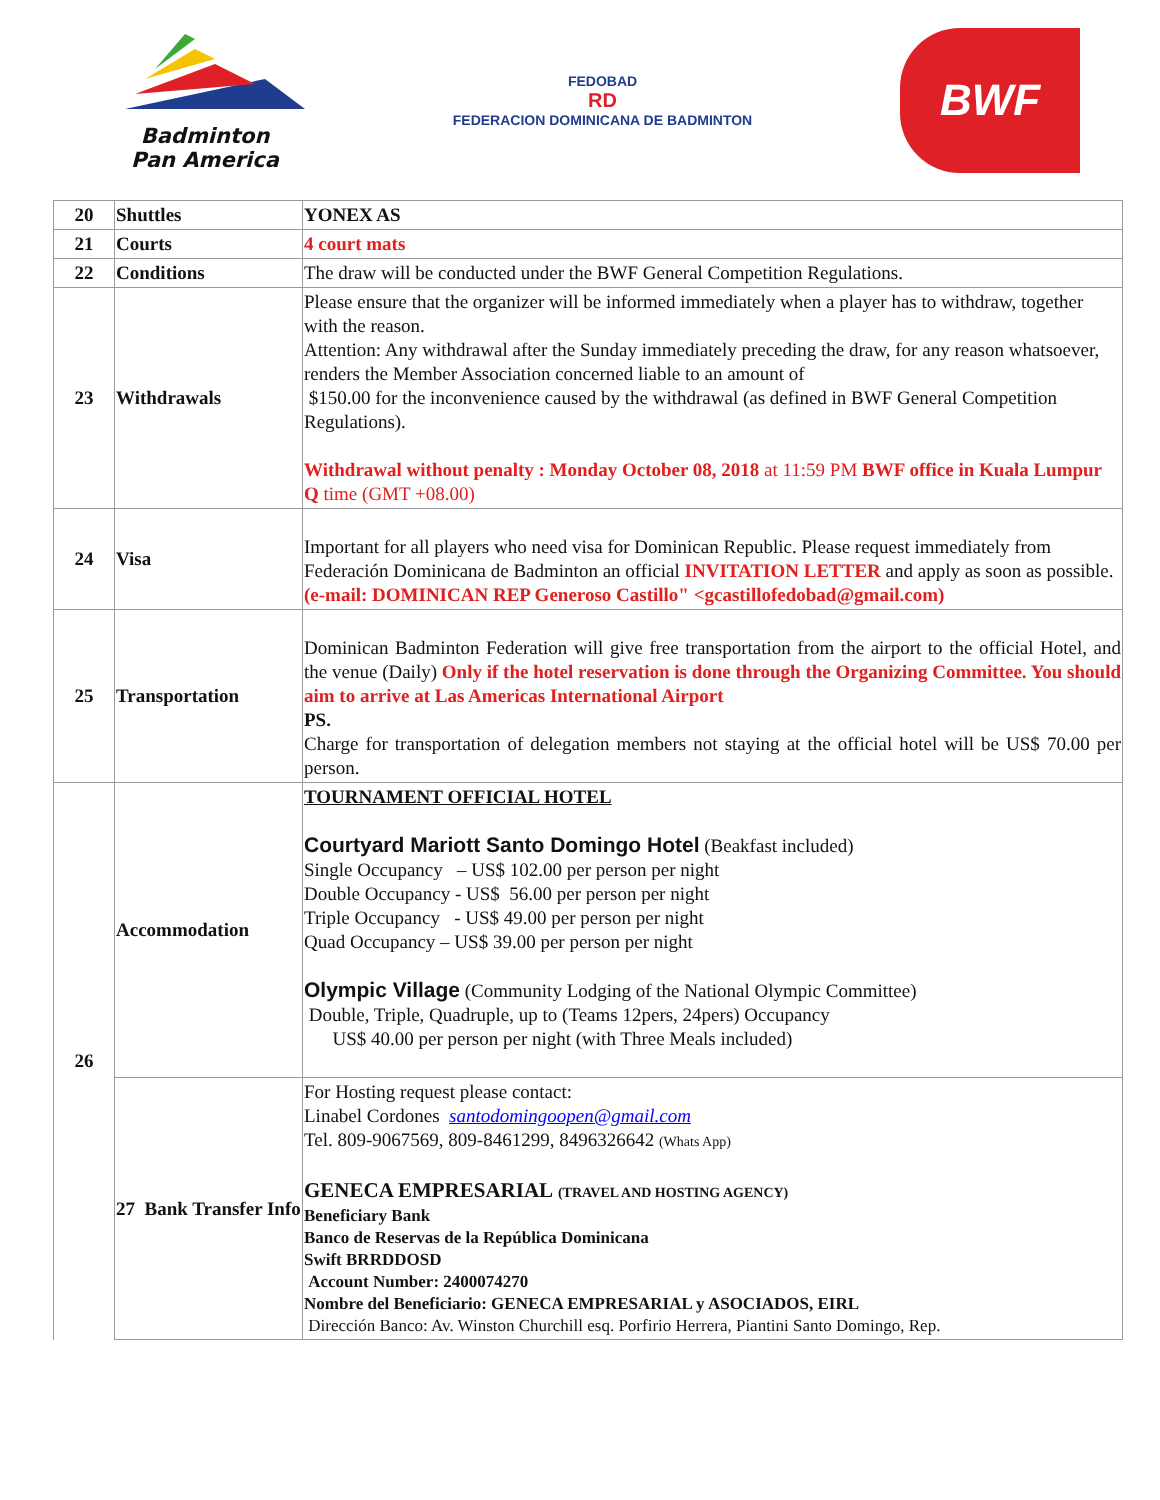Badminton
Pan America
FEDOBAD
RD
FEDERACION DOMINICANA DE BADMINTON
BWF
| 20 | Shuttles | YONEX AS |
| 21 | Courts | 4 court mats |
| 22 | Conditions | The draw will be conducted under the BWF General Competition Regulations. |
| 23 | Withdrawals | Please ensure that the organizer will be informed immediately when a player has to withdraw, together with the reason. Attention: Any withdrawal after the Sunday immediately preceding the draw, for any reason whatsoever, renders the Member Association concerned liable to an amount of $150.00 for the inconvenience caused by the withdrawal (as defined in BWF General Competition Regulations). Withdrawal without penalty : Monday October 08, 2018 at 11:59 PM BWF office in Kuala Lumpur Q time (GMT +08.00) |
| 24 | Visa | Important for all players who need visa for Dominican Republic. Please request immediately from Federación Dominicana de Badminton an official INVITATION LETTER and apply as soon as possible. (e-mail: DOMINICAN REP Generoso Castillo" <gcastillofedobad@gmail.com) |
| 25 | Transportation | Dominican Badminton Federation will give free transportation from the airport to the official Hotel, and the venue (Daily) Only if the hotel reservation is done through the Organizing Committee. You should aim to arrive at Las Americas International Airport PS. Charge for transportation of delegation members not staying at the official hotel will be US$ 70.00 per person. |
| 26 | Accommodation | TOURNAMENT OFFICIAL HOTEL Courtyard Mariott Santo Domingo Hotel (Beakfast included) Single Occupancy – US$ 102.00 per person per night Double Occupancy - US$ 56.00 per person per night Triple Occupancy - US$ 49.00 per person per night Quad Occupancy – US$ 39.00 per person per night Olympic Village (Community Lodging of the National Olympic Committee) Double, Triple, Quadruple, up to (Teams 12pers, 24pers) Occupancy US$ 40.00 per person per night (with Three Meals included) |
| | 27 Bank Transfer Info | For Hosting request please contact: Linabel Cordones santodomingoopen@gmail.com Tel. 809-9067569, 809-8461299, 8496326642 (Whats App) GENECA EMPRESARIAL (TRAVEL AND HOSTING AGENCY) Beneficiary Bank Banco de Reservas de la República Dominicana Swift BRRDDOSD Account Number: 2400074270 Nombre del Beneficiario: GENECA EMPRESARIAL y ASOCIADOS, EIRL Dirección Banco: Av. Winston Churchill esq. Porfirio Herrera, Piantini Santo Domingo, Rep. |